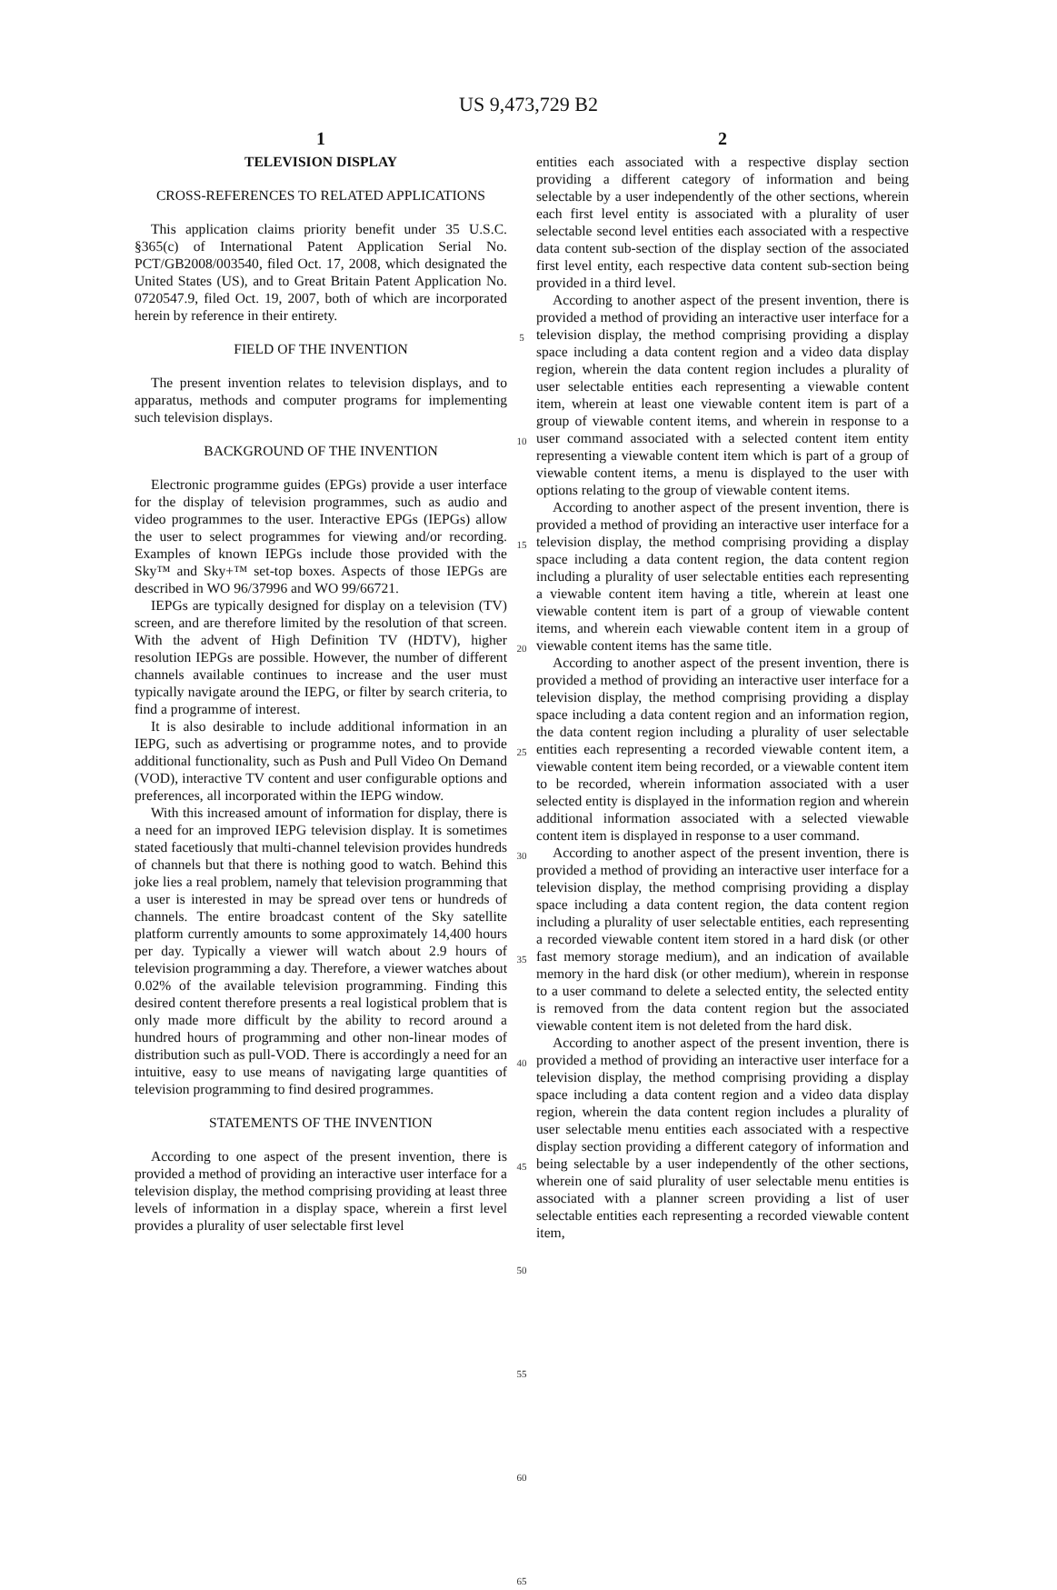US 9,473,729 B2
1
TELEVISION DISPLAY
CROSS-REFERENCES TO RELATED APPLICATIONS
This application claims priority benefit under 35 U.S.C. §365(c) of International Patent Application Serial No. PCT/GB2008/003540, filed Oct. 17, 2008, which designated the United States (US), and to Great Britain Patent Application No. 0720547.9, filed Oct. 19, 2007, both of which are incorporated herein by reference in their entirety.
FIELD OF THE INVENTION
The present invention relates to television displays, and to apparatus, methods and computer programs for implementing such television displays.
BACKGROUND OF THE INVENTION
Electronic programme guides (EPGs) provide a user interface for the display of television programmes, such as audio and video programmes to the user. Interactive EPGs (IEPGs) allow the user to select programmes for viewing and/or recording. Examples of known IEPGs include those provided with the Sky™ and Sky+™ set-top boxes. Aspects of those IEPGs are described in WO 96/37996 and WO 99/66721.
IEPGs are typically designed for display on a television (TV) screen, and are therefore limited by the resolution of that screen. With the advent of High Definition TV (HDTV), higher resolution IEPGs are possible. However, the number of different channels available continues to increase and the user must typically navigate around the IEPG, or filter by search criteria, to find a programme of interest.
It is also desirable to include additional information in an IEPG, such as advertising or programme notes, and to provide additional functionality, such as Push and Pull Video On Demand (VOD), interactive TV content and user configurable options and preferences, all incorporated within the IEPG window.
With this increased amount of information for display, there is a need for an improved IEPG television display. It is sometimes stated facetiously that multi-channel television provides hundreds of channels but that there is nothing good to watch. Behind this joke lies a real problem, namely that television programming that a user is interested in may be spread over tens or hundreds of channels. The entire broadcast content of the Sky satellite platform currently amounts to some approximately 14,400 hours per day. Typically a viewer will watch about 2.9 hours of television programming a day. Therefore, a viewer watches about 0.02% of the available television programming. Finding this desired content therefore presents a real logistical problem that is only made more difficult by the ability to record around a hundred hours of programming and other non-linear modes of distribution such as pull-VOD. There is accordingly a need for an intuitive, easy to use means of navigating large quantities of television programming to find desired programmes.
STATEMENTS OF THE INVENTION
According to one aspect of the present invention, there is provided a method of providing an interactive user interface for a television display, the method comprising providing at least three levels of information in a display space, wherein a first level provides a plurality of user selectable first level
5
10
15
20
25
30
35
40
45
50
55
60
65
2
entities each associated with a respective display section providing a different category of information and being selectable by a user independently of the other sections, wherein each first level entity is associated with a plurality of user selectable second level entities each associated with a respective data content sub-section of the display section of the associated first level entity, each respective data content sub-section being provided in a third level.
According to another aspect of the present invention, there is provided a method of providing an interactive user interface for a television display, the method comprising providing a display space including a data content region and a video data display region, wherein the data content region includes a plurality of user selectable entities each representing a viewable content item, wherein at least one viewable content item is part of a group of viewable content items, and wherein in response to a user command associated with a selected content item entity representing a viewable content item which is part of a group of viewable content items, a menu is displayed to the user with options relating to the group of viewable content items.
According to another aspect of the present invention, there is provided a method of providing an interactive user interface for a television display, the method comprising providing a display space including a data content region, the data content region including a plurality of user selectable entities each representing a viewable content item having a title, wherein at least one viewable content item is part of a group of viewable content items, and wherein each viewable content item in a group of viewable content items has the same title.
According to another aspect of the present invention, there is provided a method of providing an interactive user interface for a television display, the method comprising providing a display space including a data content region and an information region, the data content region including a plurality of user selectable entities each representing a recorded viewable content item, a viewable content item being recorded, or a viewable content item to be recorded, wherein information associated with a user selected entity is displayed in the information region and wherein additional information associated with a selected viewable content item is displayed in response to a user command.
According to another aspect of the present invention, there is provided a method of providing an interactive user interface for a television display, the method comprising providing a display space including a data content region, the data content region including a plurality of user selectable entities, each representing a recorded viewable content item stored in a hard disk (or other fast memory storage medium), and an indication of available memory in the hard disk (or other medium), wherein in response to a user command to delete a selected entity, the selected entity is removed from the data content region but the associated viewable content item is not deleted from the hard disk.
According to another aspect of the present invention, there is provided a method of providing an interactive user interface for a television display, the method comprising providing a display space including a data content region and a video data display region, wherein the data content region includes a plurality of user selectable menu entities each associated with a respective display section providing a different category of information and being selectable by a user independently of the other sections, wherein one of said plurality of user selectable menu entities is associated with a planner screen providing a list of user selectable entities each representing a recorded viewable content item,